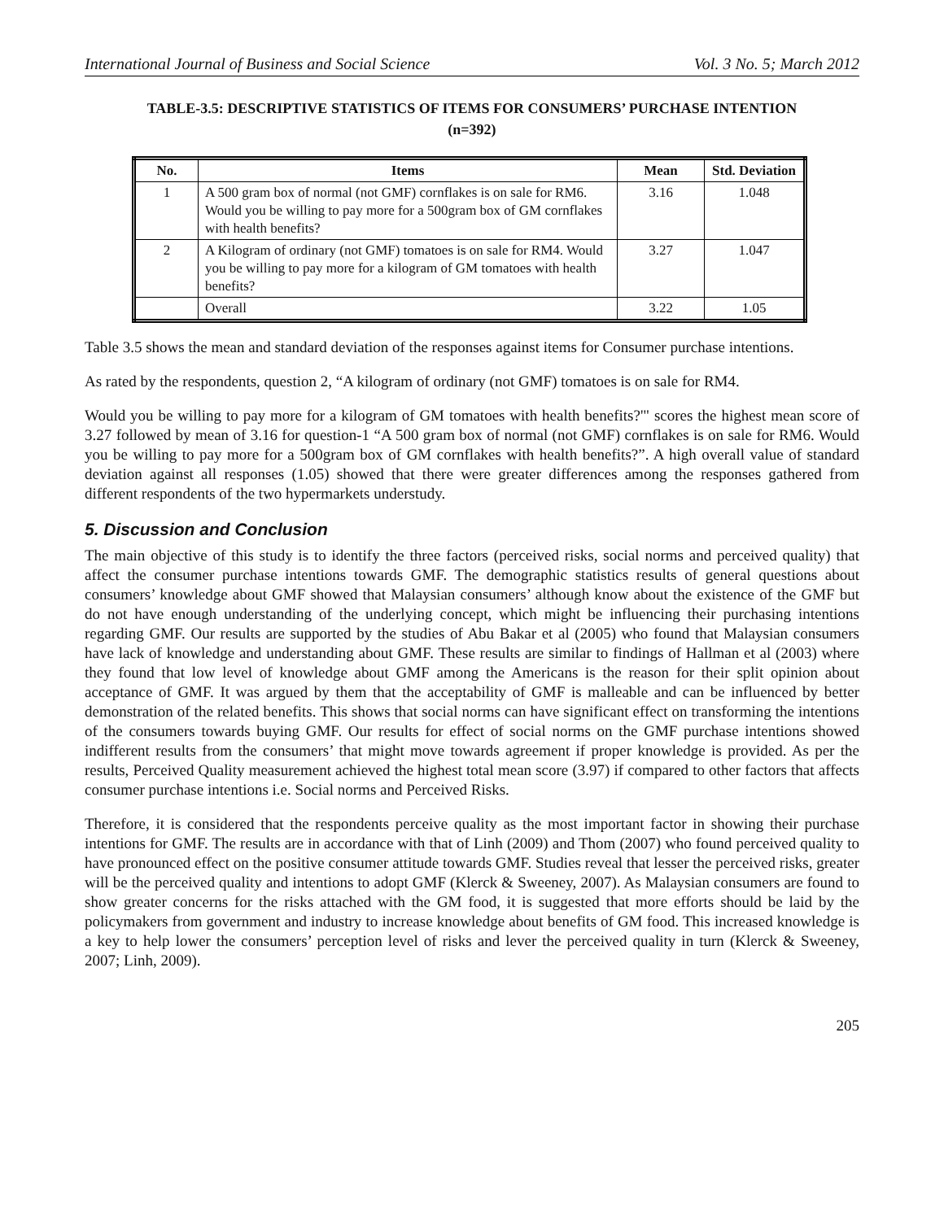International Journal of Business and Social Science Vol. 3 No. 5; March 2012
TABLE-3.5: DESCRIPTIVE STATISTICS OF ITEMS FOR CONSUMERS’ PURCHASE INTENTION
(n=392)
| No. | Items | Mean | Std. Deviation |
| --- | --- | --- | --- |
| 1 | A 500 gram box of normal (not GMF) cornflakes is on sale for RM6. Would you be willing to pay more for a 500gram box of GM cornflakes with health benefits? | 3.16 | 1.048 |
| 2 | A Kilogram of ordinary (not GMF) tomatoes is on sale for RM4. Would you be willing to pay more for a kilogram of GM tomatoes with health benefits? | 3.27 | 1.047 |
| | Overall | 3.22 | 1.05 |
Table 3.5 shows the mean and standard deviation of the responses against items for Consumer purchase intentions.
As rated by the respondents, question 2, “A kilogram of ordinary (not GMF) tomatoes is on sale for RM4.
Would you be willing to pay more for a kilogram of GM tomatoes with health benefits?'" scores the highest mean score of 3.27 followed by mean of 3.16 for question-1 “A 500 gram box of normal (not GMF) cornflakes is on sale for RM6. Would you be willing to pay more for a 500gram box of GM cornflakes with health benefits?”. A high overall value of standard deviation against all responses (1.05) showed that there were greater differences among the responses gathered from different respondents of the two hypermarkets understudy.
5. Discussion and Conclusion
The main objective of this study is to identify the three factors (perceived risks, social norms and perceived quality) that affect the consumer purchase intentions towards GMF. The demographic statistics results of general questions about consumers’ knowledge about GMF showed that Malaysian consumers’ although know about the existence of the GMF but do not have enough understanding of the underlying concept, which might be influencing their purchasing intentions regarding GMF. Our results are supported by the studies of Abu Bakar et al (2005) who found that Malaysian consumers have lack of knowledge and understanding about GMF. These results are similar to findings of Hallman et al (2003) where they found that low level of knowledge about GMF among the Americans is the reason for their split opinion about acceptance of GMF. It was argued by them that the acceptability of GMF is malleable and can be influenced by better demonstration of the related benefits. This shows that social norms can have significant effect on transforming the intentions of the consumers towards buying GMF. Our results for effect of social norms on the GMF purchase intentions showed indifferent results from the consumers’ that might move towards agreement if proper knowledge is provided. As per the results, Perceived Quality measurement achieved the highest total mean score (3.97) if compared to other factors that affects consumer purchase intentions i.e. Social norms and Perceived Risks.
Therefore, it is considered that the respondents perceive quality as the most important factor in showing their purchase intentions for GMF. The results are in accordance with that of Linh (2009) and Thom (2007) who found perceived quality to have pronounced effect on the positive consumer attitude towards GMF. Studies reveal that lesser the perceived risks, greater will be the perceived quality and intentions to adopt GMF (Klerck & Sweeney, 2007). As Malaysian consumers are found to show greater concerns for the risks attached with the GM food, it is suggested that more efforts should be laid by the policymakers from government and industry to increase knowledge about benefits of GM food. This increased knowledge is a key to help lower the consumers’ perception level of risks and lever the perceived quality in turn (Klerck & Sweeney, 2007; Linh, 2009).
205